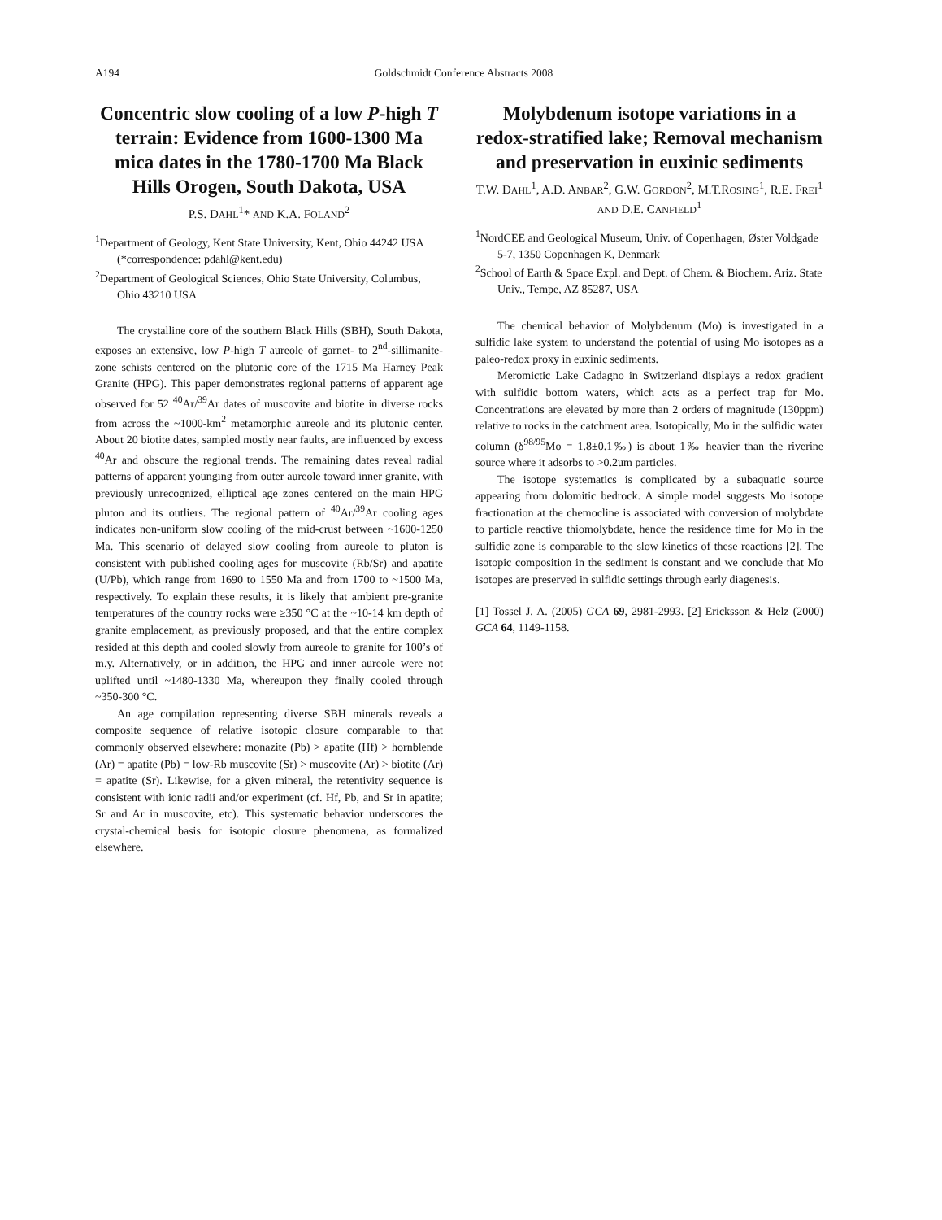A194 Goldschmidt Conference Abstracts 2008
Concentric slow cooling of a low P-high T terrain: Evidence from 1600-1300 Ma mica dates in the 1780-1700 Ma Black Hills Orogen, South Dakota, USA
P.S. DAHL<sup>1</sup>* AND K.A. FOLAND<sup>2</sup>
<sup>1</sup> Department of Geology, Kent State University, Kent, Ohio 44242 USA (*correspondence: pdahl@kent.edu)
<sup>2</sup> Department of Geological Sciences, Ohio State University, Columbus, Ohio 43210 USA
The crystalline core of the southern Black Hills (SBH), South Dakota, exposes an extensive, low P-high T aureole of garnet- to 2<sup>nd</sup>-sillimanite-zone schists centered on the plutonic core of the 1715 Ma Harney Peak Granite (HPG). This paper demonstrates regional patterns of apparent age observed for 52 <sup>40</sup>Ar/<sup>39</sup>Ar dates of muscovite and biotite in diverse rocks from across the ~1000-km<sup>2</sup> metamorphic aureole and its plutonic center. About 20 biotite dates, sampled mostly near faults, are influenced by excess <sup>40</sup>Ar and obscure the regional trends. The remaining dates reveal radial patterns of apparent younging from outer aureole toward inner granite, with previously unrecognized, elliptical age zones centered on the main HPG pluton and its outliers. The regional pattern of <sup>40</sup>Ar/<sup>39</sup>Ar cooling ages indicates non-uniform slow cooling of the mid-crust between ~1600-1250 Ma. This scenario of delayed slow cooling from aureole to pluton is consistent with published cooling ages for muscovite (Rb/Sr) and apatite (U/Pb), which range from 1690 to 1550 Ma and from 1700 to ~1500 Ma, respectively. To explain these results, it is likely that ambient pre-granite temperatures of the country rocks were ≥350 °C at the ~10-14 km depth of granite emplacement, as previously proposed, and that the entire complex resided at this depth and cooled slowly from aureole to granite for 100’s of m.y. Alternatively, or in addition, the HPG and inner aureole were not uplifted until ~1480-1330 Ma, whereupon they finally cooled through ~350-300 °C.
An age compilation representing diverse SBH minerals reveals a composite sequence of relative isotopic closure comparable to that commonly observed elsewhere: monazite (Pb) > apatite (Hf) > hornblende (Ar) = apatite (Pb) = low-Rb muscovite (Sr) > muscovite (Ar) > biotite (Ar) = apatite (Sr). Likewise, for a given mineral, the retentivity sequence is consistent with ionic radii and/or experiment (cf. Hf, Pb, and Sr in apatite; Sr and Ar in muscovite, etc). This systematic behavior underscores the crystal-chemical basis for isotopic closure phenomena, as formalized elsewhere.
Molybdenum isotope variations in a redox-stratified lake; Removal mechanism and preservation in euxinic sediments
T.W. DAHL<sup>1</sup>, A.D. ANBAR<sup>2</sup>, G.W. GORDON<sup>2</sup>, M.T.ROSING<sup>1</sup>, R.E. FREI<sup>1</sup> AND D.E. CANFIELD<sup>1</sup>
<sup>1</sup> NordCEE and Geological Museum, Univ. of Copenhagen, Øster Voldgade 5-7, 1350 Copenhagen K, Denmark
<sup>2</sup> School of Earth & Space Expl. and Dept. of Chem. & Biochem. Ariz. State Univ., Tempe, AZ 85287, USA
The chemical behavior of Molybdenum (Mo) is investigated in a sulfidic lake system to understand the potential of using Mo isotopes as a paleo-redox proxy in euxinic sediments.
Meromictic Lake Cadagno in Switzerland displays a redox gradient with sulfidic bottom waters, which acts as a perfect trap for Mo. Concentrations are elevated by more than 2 orders of magnitude (130ppm) relative to rocks in the catchment area. Isotopically, Mo in the sulfidic water column (δ<sup>98/95</sup>Mo = 1.8±0.1‰) is about 1‰ heavier than the riverine source where it adsorbs to >0.2um particles.
The isotope systematics is complicated by a subaquatic source appearing from dolomitic bedrock. A simple model suggests Mo isotope fractionation at the chemocline is associated with conversion of molybdate to particle reactive thiomolybdate, hence the residence time for Mo in the sulfidic zone is comparable to the slow kinetics of these reactions [2]. The isotopic composition in the sediment is constant and we conclude that Mo isotopes are preserved in sulfidic settings through early diagenesis.
[1] Tossel J. A. (2005) GCA 69, 2981-2993. [2] Ericksson & Helz (2000) GCA 64, 1149-1158.